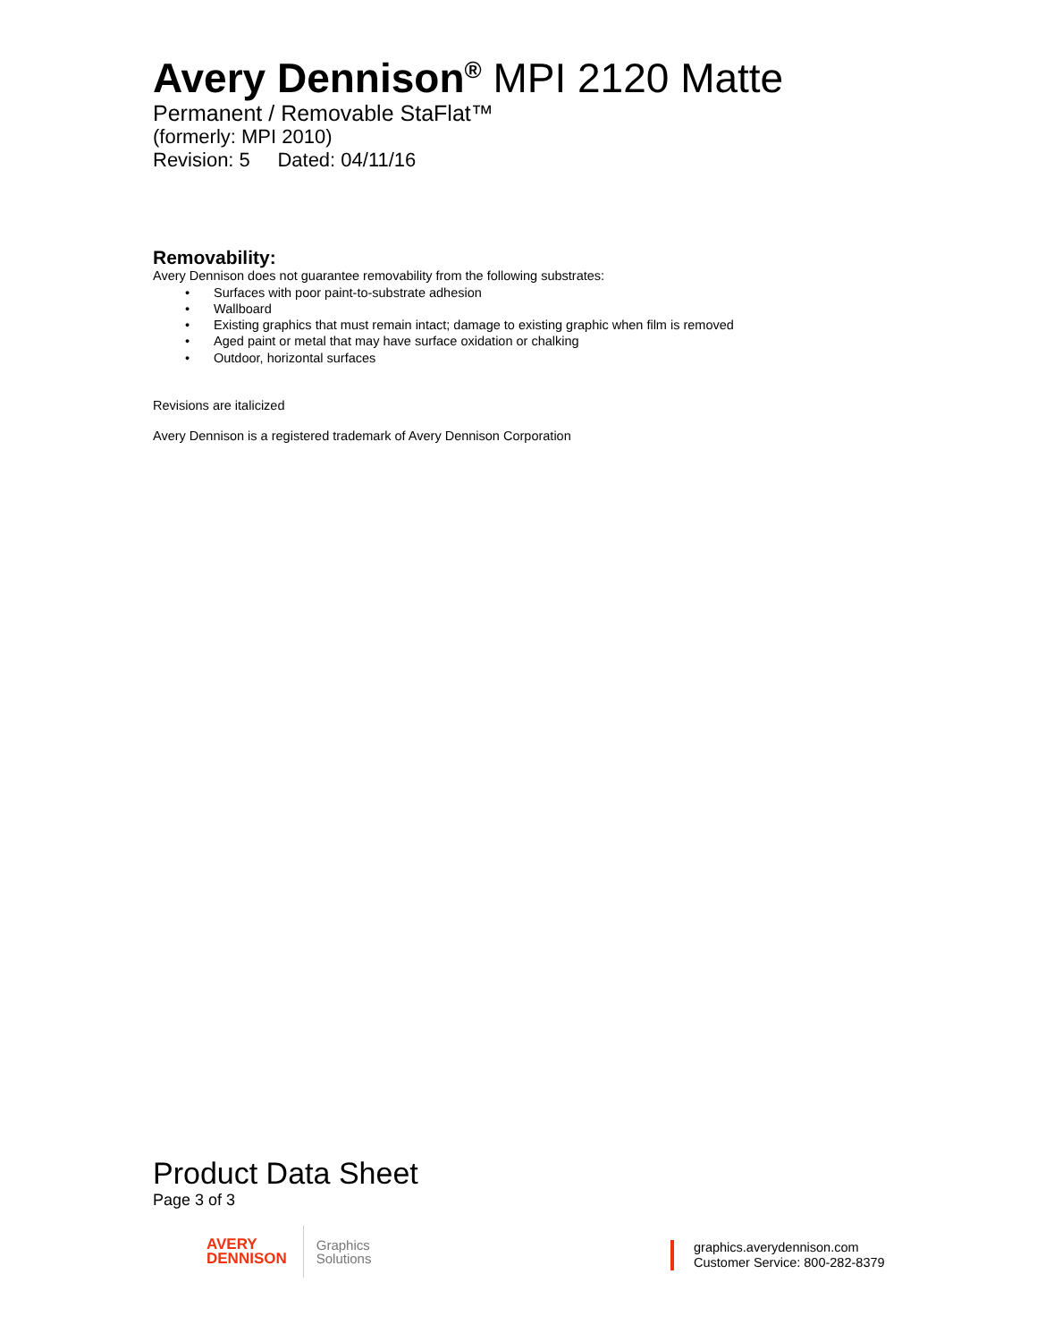Avery Dennison<sup>®</sup> MPI 2120 Matte
Permanent / Removable StaFlat™
(formerly: MPI 2010)
Revision: 5 Dated: 04/11/16
Removability:
Avery Dennison does not guarantee removability from the following substrates:
• Surfaces with poor paint-to-substrate adhesion
• Wallboard
• Existing graphics that must remain intact; damage to existing graphic when film is removed
• Aged paint or metal that may have surface oxidation or chalking
• Outdoor, horizontal surfaces
Revisions are italicized
Avery Dennison is a registered trademark of Avery Dennison Corporation
Product Data Sheet
Page 3 of 3
AVERY
DENNISON
Graphics
Solutions
graphics.averydennison.com
Customer Service: 800-282-8379